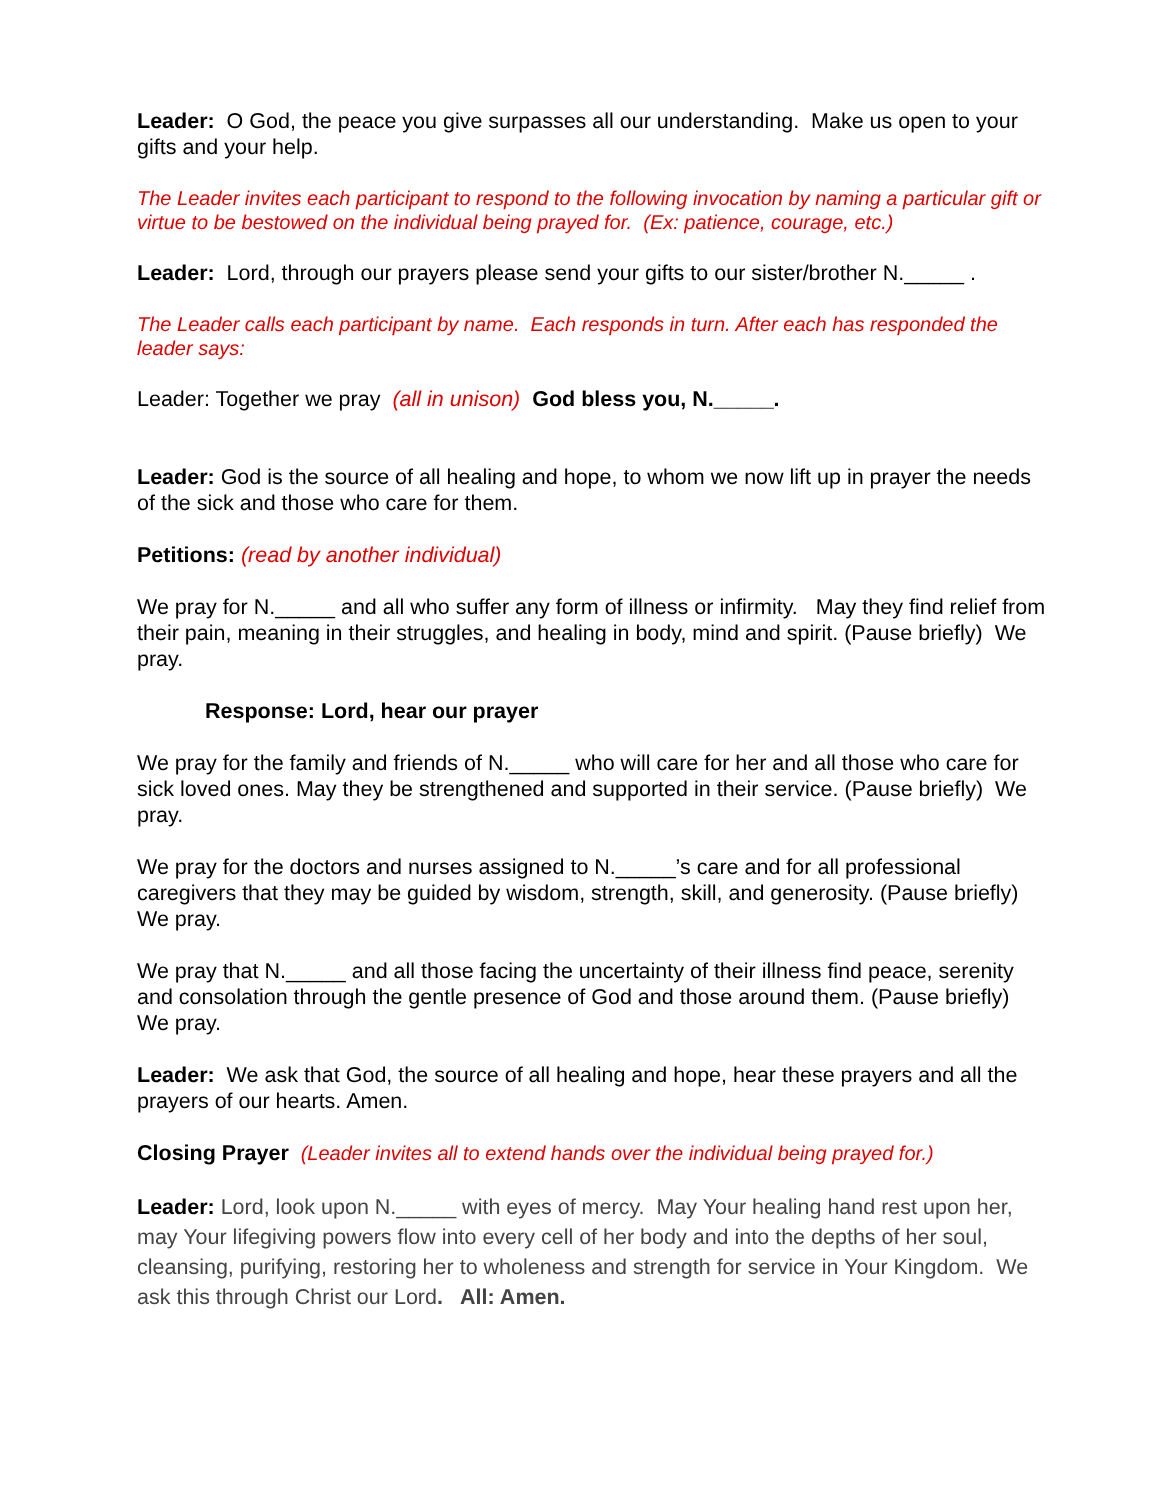Leader: O God, the peace you give surpasses all our understanding. Make us open to your gifts and your help.
The Leader invites each participant to respond to the following invocation by naming a particular gift or virtue to be bestowed on the individual being prayed for. (Ex: patience, courage, etc.)
Leader: Lord, through our prayers please send your gifts to our sister/brother N._____ .
The Leader calls each participant by name. Each responds in turn. After each has responded the leader says:
Leader: Together we pray (all in unison) God bless you, N._____.
Leader: God is the source of all healing and hope, to whom we now lift up in prayer the needs of the sick and those who care for them.
Petitions: (read by another individual)
We pray for N._____ and all who suffer any form of illness or infirmity. May they find relief from their pain, meaning in their struggles, and healing in body, mind and spirit. (Pause briefly) We pray.
Response: Lord, hear our prayer
We pray for the family and friends of N._____ who will care for her and all those who care for sick loved ones. May they be strengthened and supported in their service. (Pause briefly) We pray.
We pray for the doctors and nurses assigned to N._____’s care and for all professional caregivers that they may be guided by wisdom, strength, skill, and generosity. (Pause briefly) We pray.
We pray that N._____ and all those facing the uncertainty of their illness find peace, serenity and consolation through the gentle presence of God and those around them. (Pause briefly) We pray.
Leader: We ask that God, the source of all healing and hope, hear these prayers and all the prayers of our hearts. Amen.
Closing Prayer (Leader invites all to extend hands over the individual being prayed for.)
Leader: Lord, look upon N._____ with eyes of mercy. May Your healing hand rest upon her, may Your lifegiving powers flow into every cell of her body and into the depths of her soul, cleansing, purifying, restoring her to wholeness and strength for service in Your Kingdom. We ask this through Christ our Lord. All: Amen.